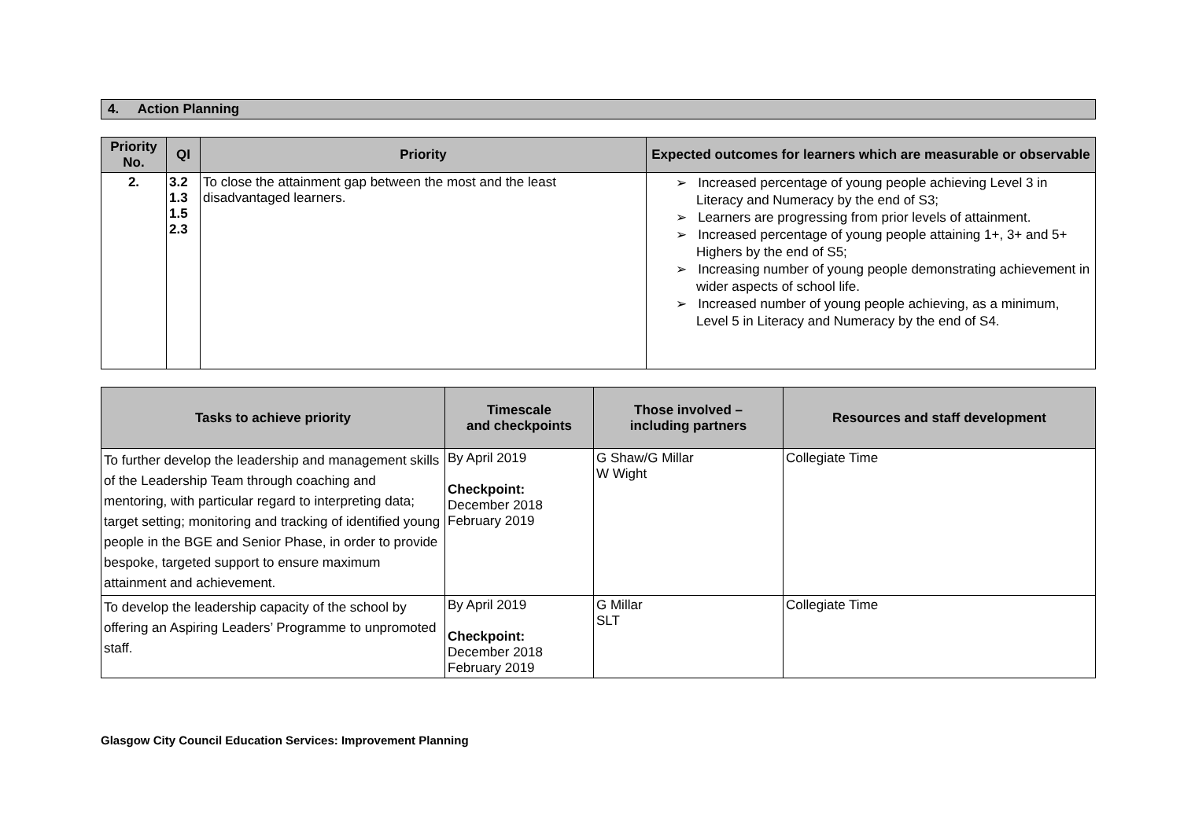4. Action Planning
| Priority No. | QI | Priority | Expected outcomes for learners which are measurable or observable |
| --- | --- | --- | --- |
| 2. | 3.2 1.3 1.5 2.3 | To close the attainment gap between the most and the least disadvantaged learners. | ➢ Increased percentage of young people achieving Level 3 in Literacy and Numeracy by the end of S3; ➢ Learners are progressing from prior levels of attainment. ➢ Increased percentage of young people attaining 1+, 3+ and 5+ Highers by the end of S5; ➢ Increasing number of young people demonstrating achievement in wider aspects of school life. ➢ Increased number of young people achieving, as a minimum, Level 5 in Literacy and Numeracy by the end of S4. |
| Tasks to achieve priority | Timescale and checkpoints | Those involved – including partners | Resources and staff development |
| --- | --- | --- | --- |
| To further develop the leadership and management skills of the Leadership Team through coaching and mentoring, with particular regard to interpreting data; target setting; monitoring and tracking of identified young people in the BGE and Senior Phase, in order to provide bespoke, targeted support to ensure maximum attainment and achievement. | By April 2019 Checkpoint: December 2018 February 2019 | G Shaw/G Millar W Wight | Collegiate Time |
| To develop the leadership capacity of the school by offering an Aspiring Leaders’ Programme to unpromoted staff. | By April 2019 Checkpoint: December 2018 February 2019 | G Millar SLT | Collegiate Time |
Glasgow City Council Education Services: Improvement Planning